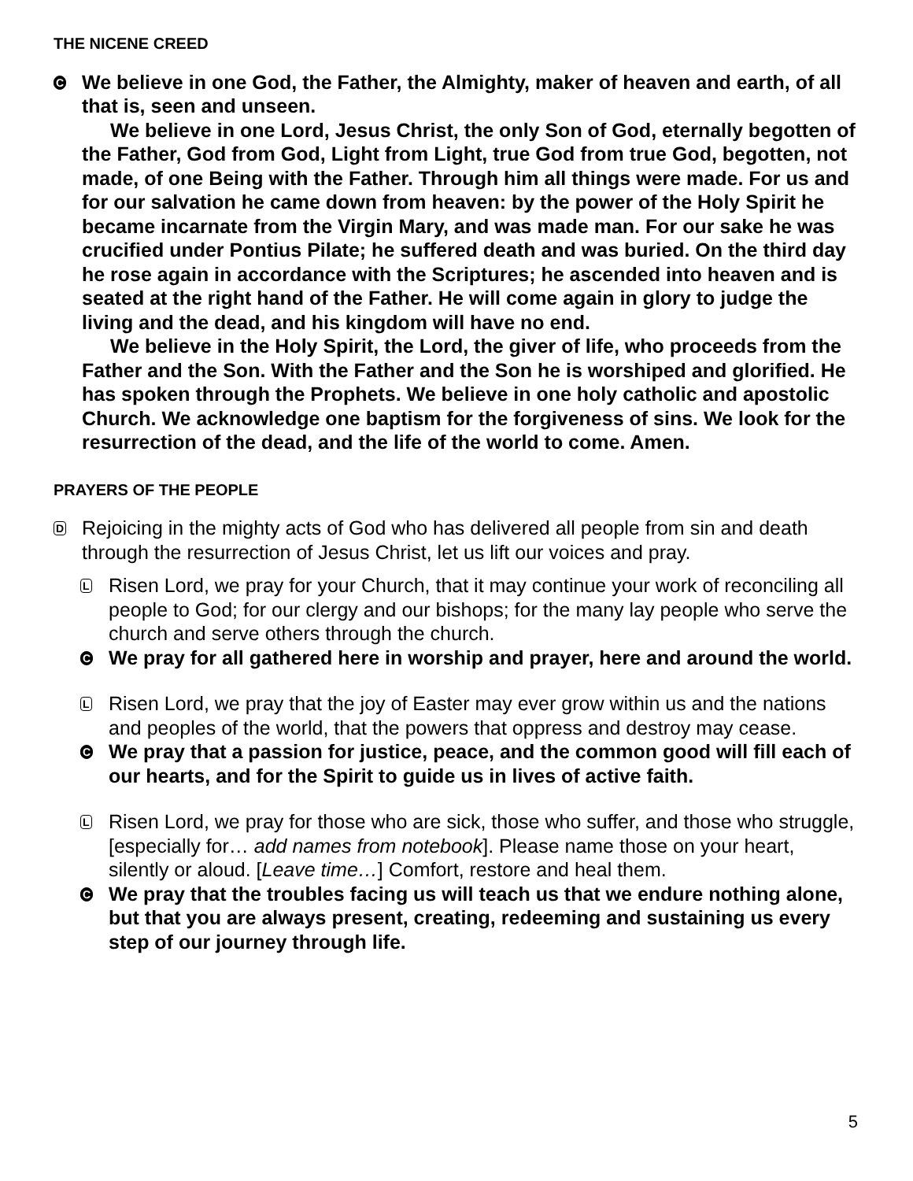THE NICENE CREED
C
We believe in one God, the Father, the Almighty, maker of heaven and earth, of all that is, seen and unseen.
We believe in one Lord, Jesus Christ, the only Son of God, eternally begotten of the Father, God from God, Light from Light, true God from true God, begotten, not made, of one Being with the Father. Through him all things were made. For us and for our salvation he came down from heaven: by the power of the Holy Spirit he became incarnate from the Virgin Mary, and was made man. For our sake he was crucified under Pontius Pilate; he suffered death and was buried. On the third day he rose again in accordance with the Scriptures; he ascended into heaven and is seated at the right hand of the Father. He will come again in glory to judge the living and the dead, and his kingdom will have no end.
We believe in the Holy Spirit, the Lord, the giver of life, who proceeds from the Father and the Son. With the Father and the Son he is worshiped and glorified. He has spoken through the Prophets. We believe in one holy catholic and apostolic Church. We acknowledge one baptism for the forgiveness of sins. We look for the resurrection of the dead, and the life of the world to come. Amen.
PRAYERS OF THE PEOPLE
D
Rejoicing in the mighty acts of God who has delivered all people from sin and death through the resurrection of Jesus Christ, let us lift our voices and pray.
L
Risen Lord, we pray for your Church, that it may continue your work of reconciling all people to God; for our clergy and our bishops; for the many lay people who serve the church and serve others through the church.
C
We pray for all gathered here in worship and prayer, here and around the world.
L
Risen Lord, we pray that the joy of Easter may ever grow within us and the nations and peoples of the world, that the powers that oppress and destroy may cease.
C
We pray that a passion for justice, peace, and the common good will fill each of our hearts, and for the Spirit to guide us in lives of active faith.
L
Risen Lord, we pray for those who are sick, those who suffer, and those who struggle, [especially for… add names from notebook]. Please name those on your heart, silently or aloud. [Leave time…] Comfort, restore and heal them.
C
We pray that the troubles facing us will teach us that we endure nothing alone, but that you are always present, creating, redeeming and sustaining us every step of our journey through life.
5